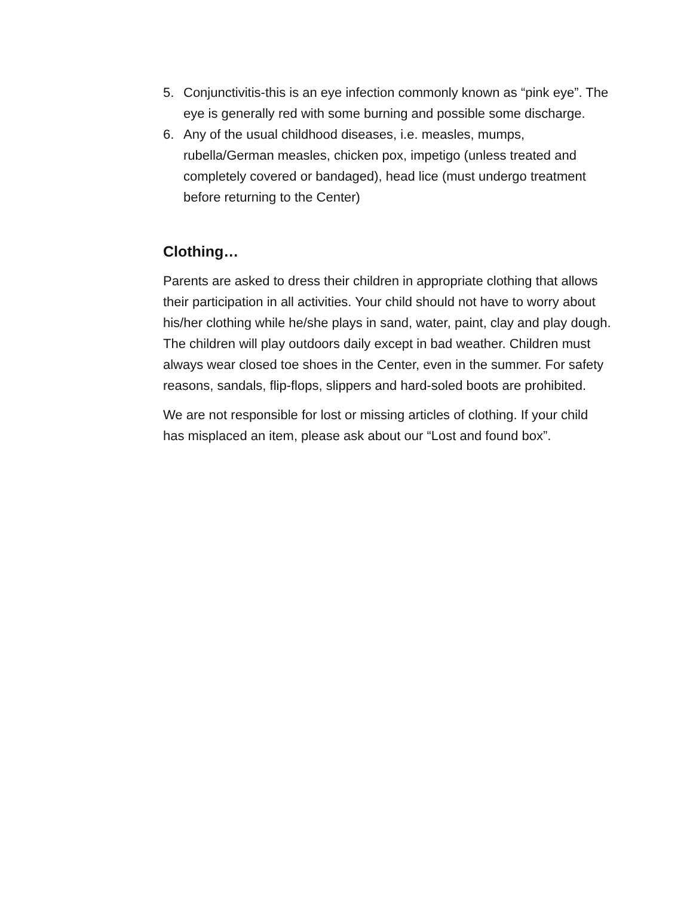5. Conjunctivitis-this is an eye infection commonly known as “pink eye”. The eye is generally red with some burning and possible some discharge.
6. Any of the usual childhood diseases, i.e. measles, mumps, rubella/German measles, chicken pox, impetigo (unless treated and completely covered or bandaged), head lice (must undergo treatment before returning to the Center)
Clothing…
Parents are asked to dress their children in appropriate clothing that allows their participation in all activities. Your child should not have to worry about his/her clothing while he/she plays in sand, water, paint, clay and play dough. The children will play outdoors daily except in bad weather. Children must always wear closed toe shoes in the Center, even in the summer. For safety reasons, sandals, flip-flops, slippers and hard-soled boots are prohibited.
We are not responsible for lost or missing articles of clothing. If your child has misplaced an item, please ask about our “Lost and found box”.